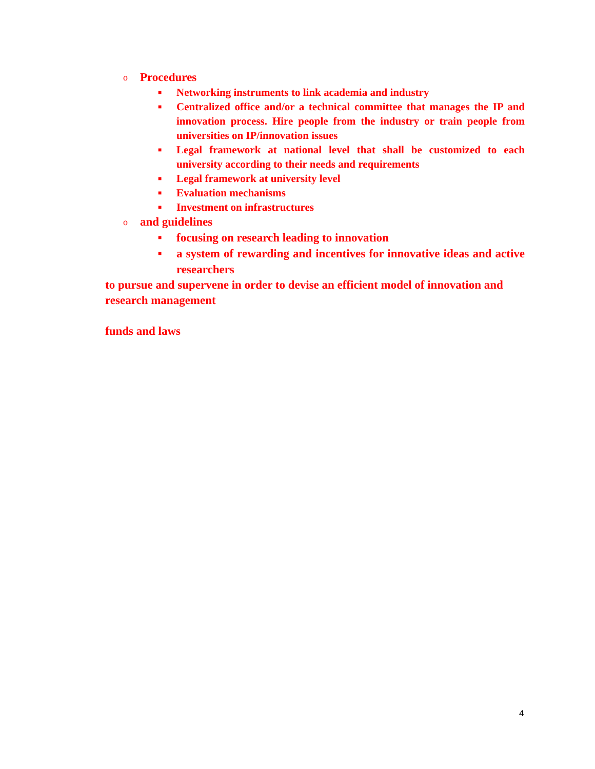o Procedures
■ Networking instruments to link academia and industry
■ Centralized office and/or a technical committee that manages the IP and innovation process. Hire people from the industry or train people from universities on IP/innovation issues
■ Legal framework at national level that shall be customized to each university according to their needs and requirements
■ Legal framework at university level
■ Evaluation mechanisms
■ Investment on infrastructures
oand guidelines
■ focusing on research leading to innovation
■ a system of rewarding and incentives for innovative ideas and active researchers
to pursue and supervene in order to devise an efficient model of innovation and research management
funds and laws
4